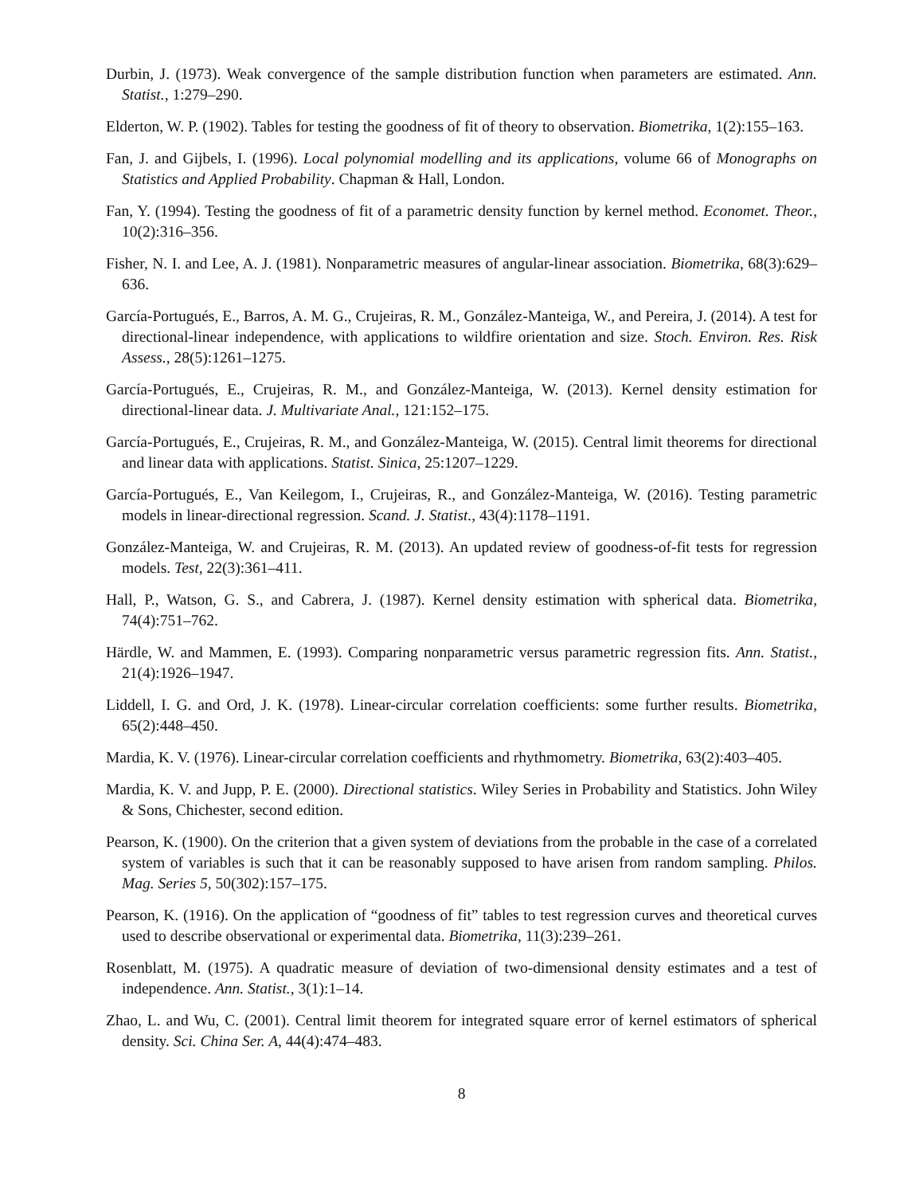Durbin, J. (1973). Weak convergence of the sample distribution function when parameters are estimated. Ann. Statist., 1:279–290.
Elderton, W. P. (1902). Tables for testing the goodness of fit of theory to observation. Biometrika, 1(2):155–163.
Fan, J. and Gijbels, I. (1996). Local polynomial modelling and its applications, volume 66 of Monographs on Statistics and Applied Probability. Chapman & Hall, London.
Fan, Y. (1994). Testing the goodness of fit of a parametric density function by kernel method. Economet. Theor., 10(2):316–356.
Fisher, N. I. and Lee, A. J. (1981). Nonparametric measures of angular-linear association. Biometrika, 68(3):629–636.
García-Portugués, E., Barros, A. M. G., Crujeiras, R. M., González-Manteiga, W., and Pereira, J. (2014). A test for directional-linear independence, with applications to wildfire orientation and size. Stoch. Environ. Res. Risk Assess., 28(5):1261–1275.
García-Portugués, E., Crujeiras, R. M., and González-Manteiga, W. (2013). Kernel density estimation for directional-linear data. J. Multivariate Anal., 121:152–175.
García-Portugués, E., Crujeiras, R. M., and González-Manteiga, W. (2015). Central limit theorems for directional and linear data with applications. Statist. Sinica, 25:1207–1229.
García-Portugués, E., Van Keilegom, I., Crujeiras, R., and González-Manteiga, W. (2016). Testing parametric models in linear-directional regression. Scand. J. Statist., 43(4):1178–1191.
González-Manteiga, W. and Crujeiras, R. M. (2013). An updated review of goodness-of-fit tests for regression models. Test, 22(3):361–411.
Hall, P., Watson, G. S., and Cabrera, J. (1987). Kernel density estimation with spherical data. Biometrika, 74(4):751–762.
Härdle, W. and Mammen, E. (1993). Comparing nonparametric versus parametric regression fits. Ann. Statist., 21(4):1926–1947.
Liddell, I. G. and Ord, J. K. (1978). Linear-circular correlation coefficients: some further results. Biometrika, 65(2):448–450.
Mardia, K. V. (1976). Linear-circular correlation coefficients and rhythmometry. Biometrika, 63(2):403–405.
Mardia, K. V. and Jupp, P. E. (2000). Directional statistics. Wiley Series in Probability and Statistics. John Wiley & Sons, Chichester, second edition.
Pearson, K. (1900). On the criterion that a given system of deviations from the probable in the case of a correlated system of variables is such that it can be reasonably supposed to have arisen from random sampling. Philos. Mag. Series 5, 50(302):157–175.
Pearson, K. (1916). On the application of “goodness of fit” tables to test regression curves and theoretical curves used to describe observational or experimental data. Biometrika, 11(3):239–261.
Rosenblatt, M. (1975). A quadratic measure of deviation of two-dimensional density estimates and a test of independence. Ann. Statist., 3(1):1–14.
Zhao, L. and Wu, C. (2001). Central limit theorem for integrated square error of kernel estimators of spherical density. Sci. China Ser. A, 44(4):474–483.
8